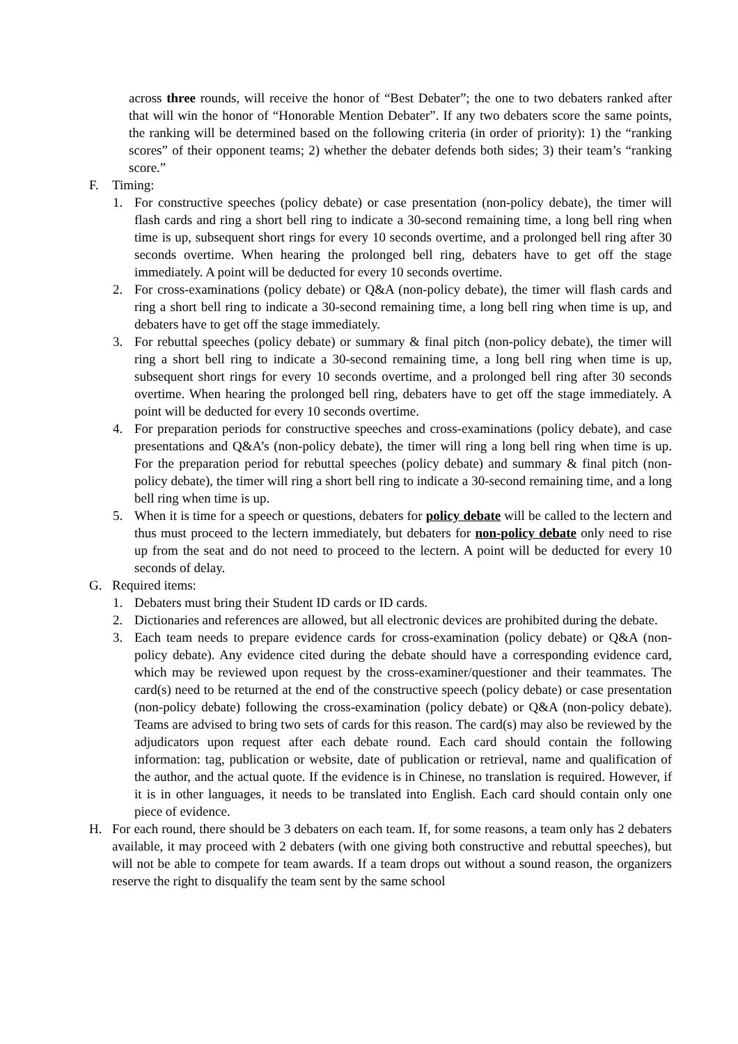across three rounds, will receive the honor of “Best Debater”; the one to two debaters ranked after that will win the honor of “Honorable Mention Debater”. If any two debaters score the same points, the ranking will be determined based on the following criteria (in order of priority): 1) the “ranking scores” of their opponent teams; 2) whether the debater defends both sides; 3) their team’s “ranking score.”
F. Timing:
1. For constructive speeches (policy debate) or case presentation (non-policy debate), the timer will flash cards and ring a short bell ring to indicate a 30-second remaining time, a long bell ring when time is up, subsequent short rings for every 10 seconds overtime, and a prolonged bell ring after 30 seconds overtime. When hearing the prolonged bell ring, debaters have to get off the stage immediately. A point will be deducted for every 10 seconds overtime.
2. For cross-examinations (policy debate) or Q&A (non-policy debate), the timer will flash cards and ring a short bell ring to indicate a 30-second remaining time, a long bell ring when time is up, and debaters have to get off the stage immediately.
3. For rebuttal speeches (policy debate) or summary & final pitch (non-policy debate), the timer will ring a short bell ring to indicate a 30-second remaining time, a long bell ring when time is up, subsequent short rings for every 10 seconds overtime, and a prolonged bell ring after 30 seconds overtime. When hearing the prolonged bell ring, debaters have to get off the stage immediately. A point will be deducted for every 10 seconds overtime.
4. For preparation periods for constructive speeches and cross-examinations (policy debate), and case presentations and Q&A’s (non-policy debate), the timer will ring a long bell ring when time is up. For the preparation period for rebuttal speeches (policy debate) and summary & final pitch (non-policy debate), the timer will ring a short bell ring to indicate a 30-second remaining time, and a long bell ring when time is up.
5. When it is time for a speech or questions, debaters for policy debate will be called to the lectern and thus must proceed to the lectern immediately, but debaters for non-policy debate only need to rise up from the seat and do not need to proceed to the lectern. A point will be deducted for every 10 seconds of delay.
G. Required items:
1. Debaters must bring their Student ID cards or ID cards.
2. Dictionaries and references are allowed, but all electronic devices are prohibited during the debate.
3. Each team needs to prepare evidence cards for cross-examination (policy debate) or Q&A (non-policy debate). Any evidence cited during the debate should have a corresponding evidence card, which may be reviewed upon request by the cross-examiner/questioner and their teammates. The card(s) need to be returned at the end of the constructive speech (policy debate) or case presentation (non-policy debate) following the cross-examination (policy debate) or Q&A (non-policy debate). Teams are advised to bring two sets of cards for this reason. The card(s) may also be reviewed by the adjudicators upon request after each debate round. Each card should contain the following information: tag, publication or website, date of publication or retrieval, name and qualification of the author, and the actual quote. If the evidence is in Chinese, no translation is required. However, if it is in other languages, it needs to be translated into English. Each card should contain only one piece of evidence.
H. For each round, there should be 3 debaters on each team. If, for some reasons, a team only has 2 debaters available, it may proceed with 2 debaters (with one giving both constructive and rebuttal speeches), but will not be able to compete for team awards. If a team drops out without a sound reason, the organizers reserve the right to disqualify the team sent by the same school